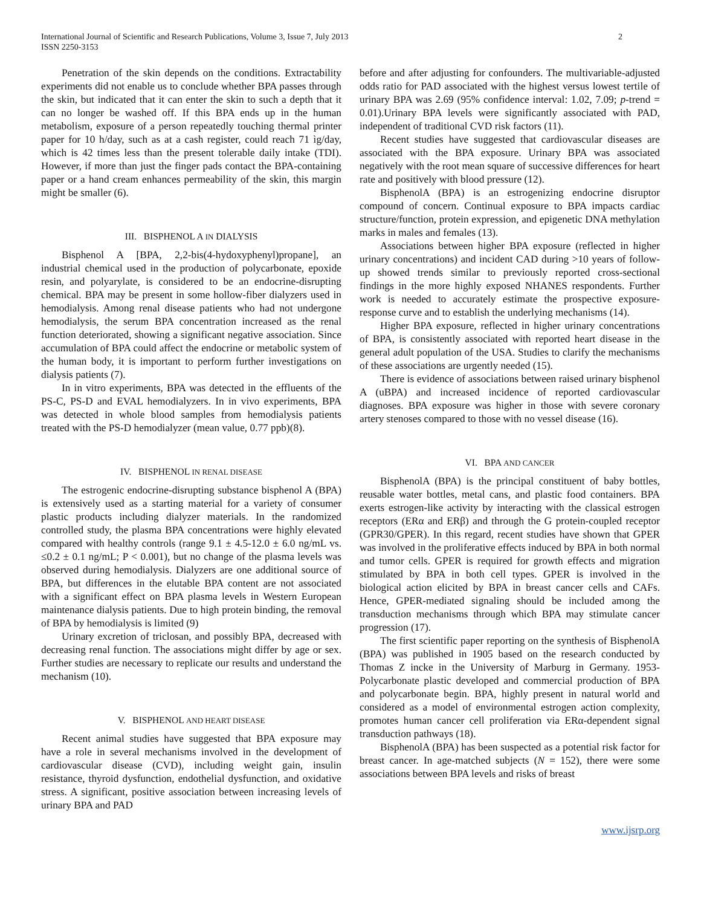International Journal of Scientific and Research Publications, Volume 3, Issue 7, July 2013
ISSN 2250-3153
2
Penetration of the skin depends on the conditions. Extractability experiments did not enable us to conclude whether BPA passes through the skin, but indicated that it can enter the skin to such a depth that it can no longer be washed off. If this BPA ends up in the human metabolism, exposure of a person repeatedly touching thermal printer paper for 10 h/day, such as at a cash register, could reach 71 ìg/day, which is 42 times less than the present tolerable daily intake (TDI). However, if more than just the finger pads contact the BPA-containing paper or a hand cream enhances permeability of the skin, this margin might be smaller (6).
III. BISPHENOL A IN DIALYSIS
Bisphenol A [BPA, 2,2-bis(4-hydoxyphenyl)propane], an industrial chemical used in the production of polycarbonate, epoxide resin, and polyarylate, is considered to be an endocrine-disrupting chemical. BPA may be present in some hollow-fiber dialyzers used in hemodialysis. Among renal disease patients who had not undergone hemodialysis, the serum BPA concentration increased as the renal function deteriorated, showing a significant negative association. Since accumulation of BPA could affect the endocrine or metabolic system of the human body, it is important to perform further investigations on dialysis patients (7).
In in vitro experiments, BPA was detected in the effluents of the PS-C, PS-D and EVAL hemodialyzers. In in vivo experiments, BPA was detected in whole blood samples from hemodialysis patients treated with the PS-D hemodialyzer (mean value, 0.77 ppb)(8).
IV. BISPHENOL IN RENAL DISEASE
The estrogenic endocrine-disrupting substance bisphenol A (BPA) is extensively used as a starting material for a variety of consumer plastic products including dialyzer materials. In the randomized controlled study, the plasma BPA concentrations were highly elevated compared with healthy controls (range 9.1 ± 4.5-12.0 ± 6.0 ng/mL vs. ≤0.2 ± 0.1 ng/mL; P < 0.001), but no change of the plasma levels was observed during hemodialysis. Dialyzers are one additional source of BPA, but differences in the elutable BPA content are not associated with a significant effect on BPA plasma levels in Western European maintenance dialysis patients. Due to high protein binding, the removal of BPA by hemodialysis is limited (9)
Urinary excretion of triclosan, and possibly BPA, decreased with decreasing renal function. The associations might differ by age or sex. Further studies are necessary to replicate our results and understand the mechanism (10).
V. BISPHENOL AND HEART DISEASE
Recent animal studies have suggested that BPA exposure may have a role in several mechanisms involved in the development of cardiovascular disease (CVD), including weight gain, insulin resistance, thyroid dysfunction, endothelial dysfunction, and oxidative stress. A significant, positive association between increasing levels of urinary BPA and PAD
before and after adjusting for confounders. The multivariable-adjusted odds ratio for PAD associated with the highest versus lowest tertile of urinary BPA was 2.69 (95% confidence interval: 1.02, 7.09; p-trend = 0.01).Urinary BPA levels were significantly associated with PAD, independent of traditional CVD risk factors (11).
Recent studies have suggested that cardiovascular diseases are associated with the BPA exposure. Urinary BPA was associated negatively with the root mean square of successive differences for heart rate and positively with blood pressure (12).
BisphenolA (BPA) is an estrogenizing endocrine disruptor compound of concern. Continual exposure to BPA impacts cardiac structure/function, protein expression, and epigenetic DNA methylation marks in males and females (13).
Associations between higher BPA exposure (reflected in higher urinary concentrations) and incident CAD during >10 years of follow-up showed trends similar to previously reported cross-sectional findings in the more highly exposed NHANES respondents. Further work is needed to accurately estimate the prospective exposure-response curve and to establish the underlying mechanisms (14).
Higher BPA exposure, reflected in higher urinary concentrations of BPA, is consistently associated with reported heart disease in the general adult population of the USA. Studies to clarify the mechanisms of these associations are urgently needed (15).
There is evidence of associations between raised urinary bisphenol A (uBPA) and increased incidence of reported cardiovascular diagnoses. BPA exposure was higher in those with severe coronary artery stenoses compared to those with no vessel disease (16).
VI. BPA AND CANCER
BisphenolA (BPA) is the principal constituent of baby bottles, reusable water bottles, metal cans, and plastic food containers. BPA exerts estrogen-like activity by interacting with the classical estrogen receptors (ERα and ERβ) and through the G protein-coupled receptor (GPR30/GPER). In this regard, recent studies have shown that GPER was involved in the proliferative effects induced by BPA in both normal and tumor cells. GPER is required for growth effects and migration stimulated by BPA in both cell types. GPER is involved in the biological action elicited by BPA in breast cancer cells and CAFs. Hence, GPER-mediated signaling should be included among the transduction mechanisms through which BPA may stimulate cancer progression (17).
The first scientific paper reporting on the synthesis of BisphenolA (BPA) was published in 1905 based on the research conducted by Thomas Z incke in the University of Marburg in Germany. 1953- Polycarbonate plastic developed and commercial production of BPA and polycarbonate begin. BPA, highly present in natural world and considered as a model of environmental estrogen action complexity, promotes human cancer cell proliferation via ERα-dependent signal transduction pathways (18).
BisphenolA (BPA) has been suspected as a potential risk factor for breast cancer. In age-matched subjects (N = 152), there were some associations between BPA levels and risks of breast
www.ijsrp.org